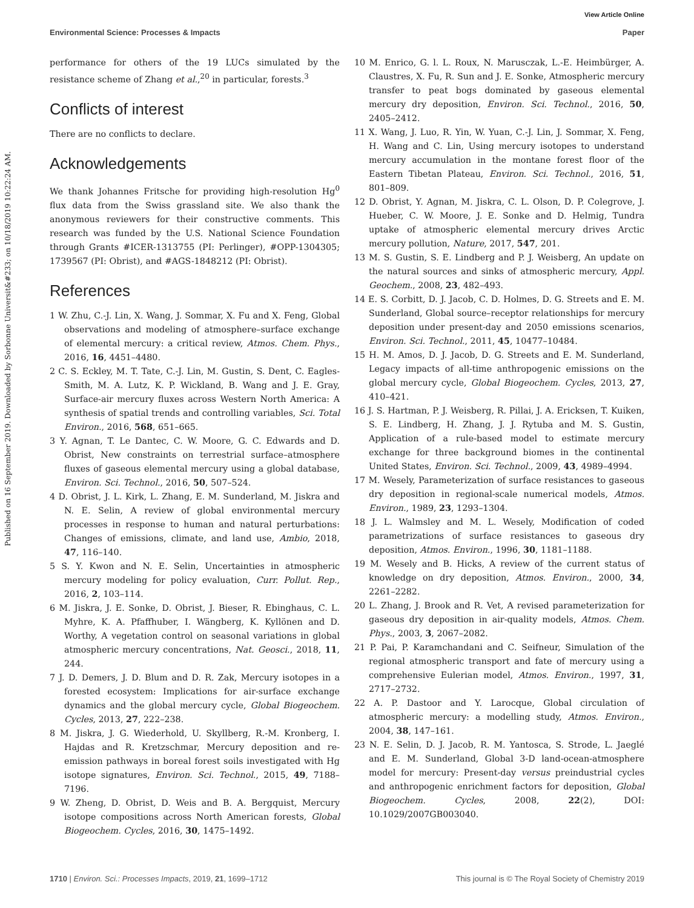View Article Online
Environmental Science: Processes & Impacts Paper
Published on 16 September 2019. Downloaded by Sorbonne Universit&#233; on 10/18/2019 10:22:24 AM.
performance for others of the 19 LUCs simulated by the resistance scheme of Zhang et al.,<sup>20</sup> in particular, forests.<sup>3</sup>
Conflicts of interest
There are no conflicts to declare.
Acknowledgements
We thank Johannes Fritsche for providing high-resolution Hg<sup>0</sup> flux data from the Swiss grassland site. We also thank the anonymous reviewers for their constructive comments. This research was funded by the U.S. National Science Foundation through Grants #ICER-1313755 (PI: Perlinger), #OPP-1304305; 1739567 (PI: Obrist), and #AGS-1848212 (PI: Obrist).
References
1 W. Zhu, C.-J. Lin, X. Wang, J. Sommar, X. Fu and X. Feng, Global observations and modeling of atmosphere–surface exchange of elemental mercury: a critical review, Atmos. Chem. Phys., 2016, 16, 4451–4480.
2 C. S. Eckley, M. T. Tate, C.-J. Lin, M. Gustin, S. Dent, C. Eagles-Smith, M. A. Lutz, K. P. Wickland, B. Wang and J. E. Gray, Surface-air mercury fluxes across Western North America: A synthesis of spatial trends and controlling variables, Sci. Total Environ., 2016, 568, 651–665.
3 Y. Agnan, T. Le Dantec, C. W. Moore, G. C. Edwards and D. Obrist, New constraints on terrestrial surface–atmosphere fluxes of gaseous elemental mercury using a global database, Environ. Sci. Technol., 2016, 50, 507–524.
4 D. Obrist, J. L. Kirk, L. Zhang, E. M. Sunderland, M. Jiskra and N. E. Selin, A review of global environmental mercury processes in response to human and natural perturbations: Changes of emissions, climate, and land use, Ambio, 2018, 47, 116–140.
5 S. Y. Kwon and N. E. Selin, Uncertainties in atmospheric mercury modeling for policy evaluation, Curr. Pollut. Rep., 2016, 2, 103–114.
6 M. Jiskra, J. E. Sonke, D. Obrist, J. Bieser, R. Ebinghaus, C. L. Myhre, K. A. Pfaffhuber, I. Wängberg, K. Kyllönen and D. Worthy, A vegetation control on seasonal variations in global atmospheric mercury concentrations, Nat. Geosci., 2018, 11, 244.
7 J. D. Demers, J. D. Blum and D. R. Zak, Mercury isotopes in a forested ecosystem: Implications for air-surface exchange dynamics and the global mercury cycle, Global Biogeochem. Cycles, 2013, 27, 222–238.
8 M. Jiskra, J. G. Wiederhold, U. Skyllberg, R.-M. Kronberg, I. Hajdas and R. Kretzschmar, Mercury deposition and re-emission pathways in boreal forest soils investigated with Hg isotope signatures, Environ. Sci. Technol., 2015, 49, 7188–7196.
9 W. Zheng, D. Obrist, D. Weis and B. A. Bergquist, Mercury isotope compositions across North American forests, Global Biogeochem. Cycles, 2016, 30, 1475–1492.
10 M. Enrico, G. l. L. Roux, N. Marusczak, L.-E. Heimbürger, A. Claustres, X. Fu, R. Sun and J. E. Sonke, Atmospheric mercury transfer to peat bogs dominated by gaseous elemental mercury dry deposition, Environ. Sci. Technol., 2016, 50, 2405–2412.
11 X. Wang, J. Luo, R. Yin, W. Yuan, C.-J. Lin, J. Sommar, X. Feng, H. Wang and C. Lin, Using mercury isotopes to understand mercury accumulation in the montane forest floor of the Eastern Tibetan Plateau, Environ. Sci. Technol., 2016, 51, 801–809.
12 D. Obrist, Y. Agnan, M. Jiskra, C. L. Olson, D. P. Colegrove, J. Hueber, C. W. Moore, J. E. Sonke and D. Helmig, Tundra uptake of atmospheric elemental mercury drives Arctic mercury pollution, Nature, 2017, 547, 201.
13 M. S. Gustin, S. E. Lindberg and P. J. Weisberg, An update on the natural sources and sinks of atmospheric mercury, Appl. Geochem., 2008, 23, 482–493.
14 E. S. Corbitt, D. J. Jacob, C. D. Holmes, D. G. Streets and E. M. Sunderland, Global source–receptor relationships for mercury deposition under present-day and 2050 emissions scenarios, Environ. Sci. Technol., 2011, 45, 10477–10484.
15 H. M. Amos, D. J. Jacob, D. G. Streets and E. M. Sunderland, Legacy impacts of all-time anthropogenic emissions on the global mercury cycle, Global Biogeochem. Cycles, 2013, 27, 410–421.
16 J. S. Hartman, P. J. Weisberg, R. Pillai, J. A. Ericksen, T. Kuiken, S. E. Lindberg, H. Zhang, J. J. Rytuba and M. S. Gustin, Application of a rule-based model to estimate mercury exchange for three background biomes in the continental United States, Environ. Sci. Technol., 2009, 43, 4989–4994.
17 M. Wesely, Parameterization of surface resistances to gaseous dry deposition in regional-scale numerical models, Atmos. Environ., 1989, 23, 1293–1304.
18 J. L. Walmsley and M. L. Wesely, Modification of coded parametrizations of surface resistances to gaseous dry deposition, Atmos. Environ., 1996, 30, 1181–1188.
19 M. Wesely and B. Hicks, A review of the current status of knowledge on dry deposition, Atmos. Environ., 2000, 34, 2261–2282.
20 L. Zhang, J. Brook and R. Vet, A revised parameterization for gaseous dry deposition in air-quality models, Atmos. Chem. Phys., 2003, 3, 2067–2082.
21 P. Pai, P. Karamchandani and C. Seifneur, Simulation of the regional atmospheric transport and fate of mercury using a comprehensive Eulerian model, Atmos. Environ., 1997, 31, 2717–2732.
22 A. P. Dastoor and Y. Larocque, Global circulation of atmospheric mercury: a modelling study, Atmos. Environ., 2004, 38, 147–161.
23 N. E. Selin, D. J. Jacob, R. M. Yantosca, S. Strode, L. Jaeglé and E. M. Sunderland, Global 3-D land-ocean-atmosphere model for mercury: Present-day versus preindustrial cycles and anthropogenic enrichment factors for deposition, Global Biogeochem. Cycles, 2008, 22(2), DOI: 10.1029/2007GB003040.
1710 | Environ. Sci.: Processes Impacts, 2019, 21, 1699–1712 This journal is © The Royal Society of Chemistry 2019